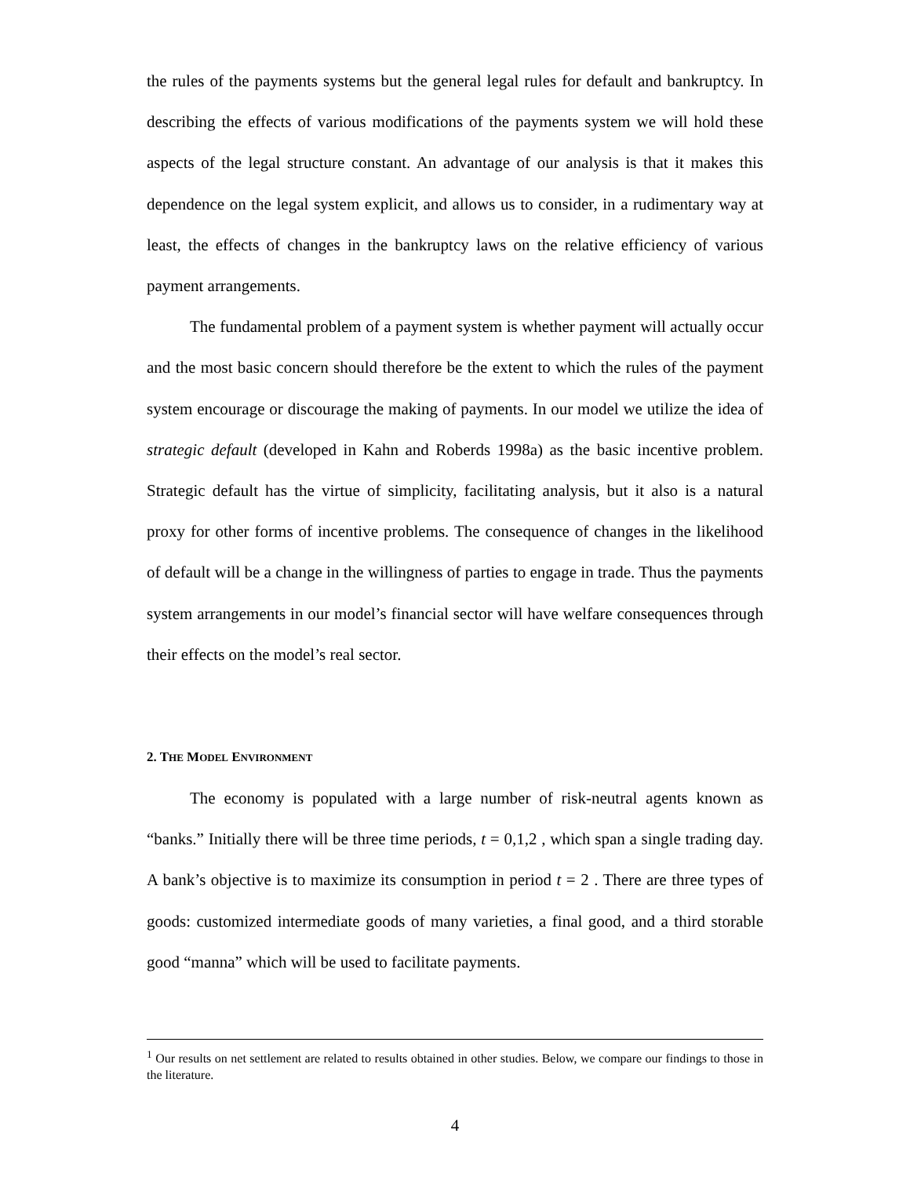the rules of the payments systems but the general legal rules for default and bankruptcy. In describing the effects of various modifications of the payments system we will hold these aspects of the legal structure constant. An advantage of our analysis is that it makes this dependence on the legal system explicit, and allows us to consider, in a rudimentary way at least, the effects of changes in the bankruptcy laws on the relative efficiency of various payment arrangements.
The fundamental problem of a payment system is whether payment will actually occur and the most basic concern should therefore be the extent to which the rules of the payment system encourage or discourage the making of payments. In our model we utilize the idea of strategic default (developed in Kahn and Roberds 1998a) as the basic incentive problem. Strategic default has the virtue of simplicity, facilitating analysis, but it also is a natural proxy for other forms of incentive problems. The consequence of changes in the likelihood of default will be a change in the willingness of parties to engage in trade. Thus the payments system arrangements in our model’s financial sector will have welfare consequences through their effects on the model’s real sector.
2. THE MODEL ENVIRONMENT
The economy is populated with a large number of risk-neutral agents known as “banks.” Initially there will be three time periods, t = 0,1,2 , which span a single trading day. A bank’s objective is to maximize its consumption in period t = 2 . There are three types of goods: customized intermediate goods of many varieties, a final good, and a third storable good “manna” which will be used to facilitate payments.
<sup>1</sup> Our results on net settlement are related to results obtained in other studies. Below, we compare our findings to those in the literature.
4